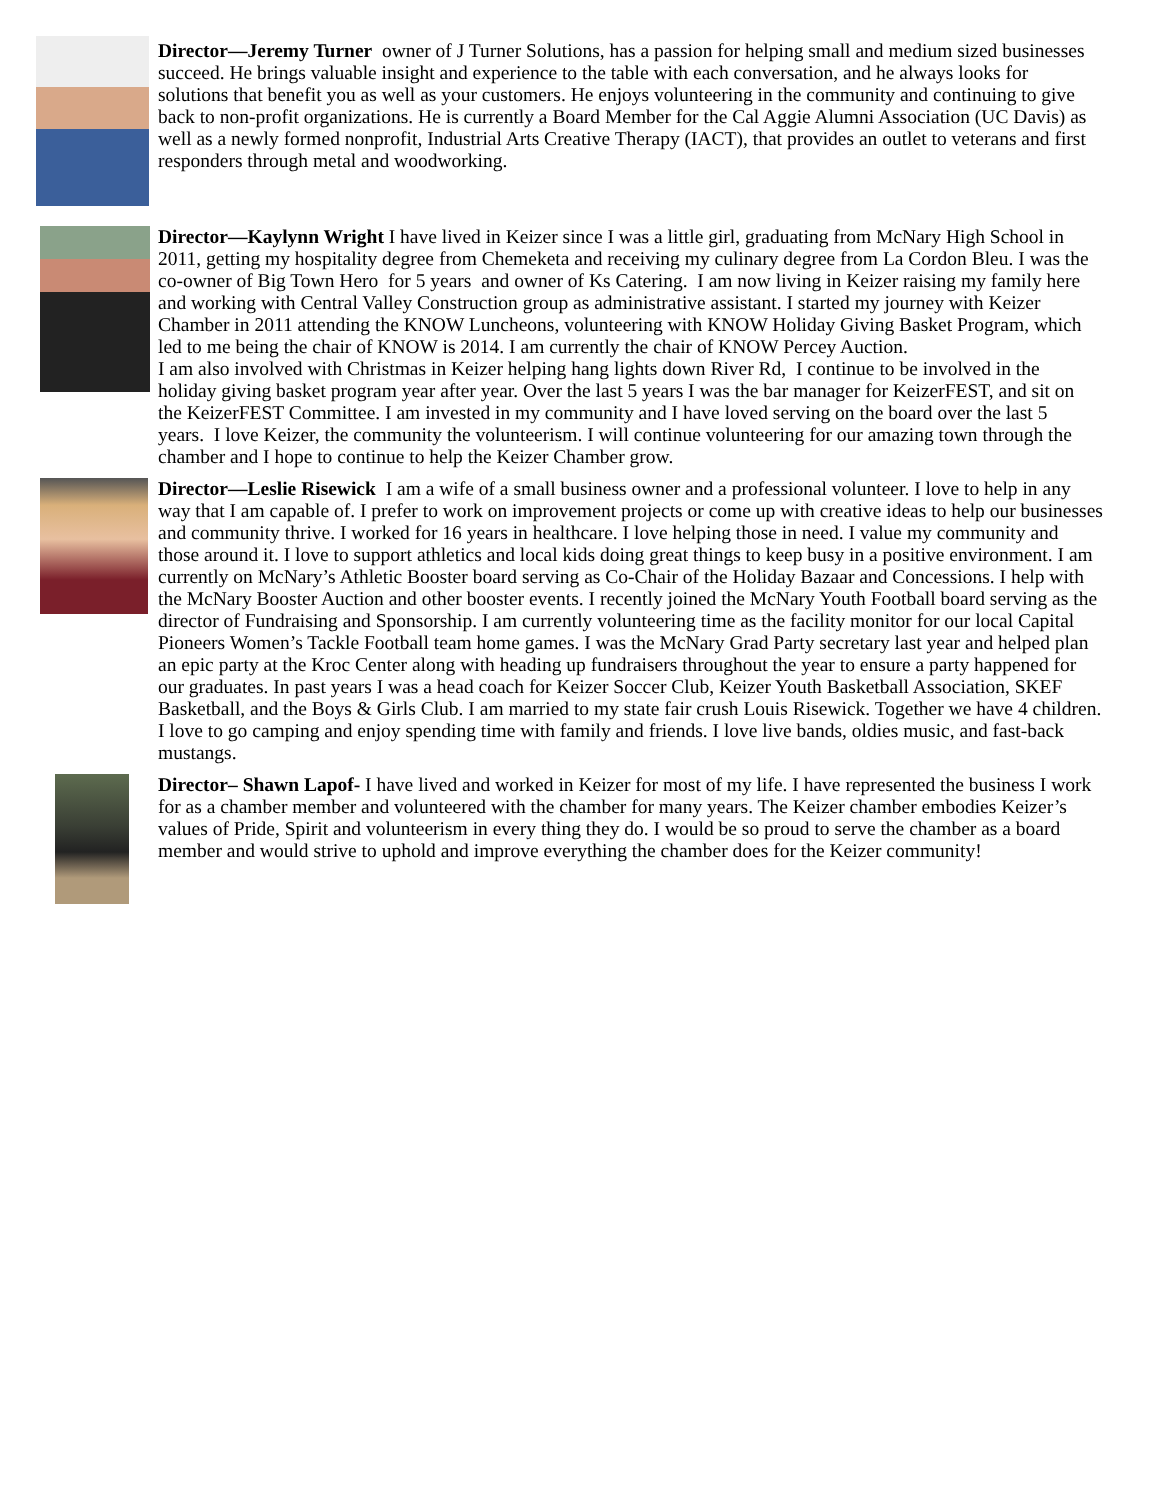Director—Jeremy Turner owner of J Turner Solutions, has a passion for helping small and medium sized businesses succeed. He brings valuable insight and experience to the table with each conversation, and he always looks for solutions that benefit you as well as your customers. He enjoys volunteering in the community and continuing to give back to non-profit organizations. He is currently a Board Member for the Cal Aggie Alumni Association (UC Davis) as well as a newly formed nonprofit, Industrial Arts Creative Therapy (IACT), that provides an outlet to veterans and first responders through metal and woodworking.
Director—Kaylynn Wright I have lived in Keizer since I was a little girl, graduating from McNary High School in 2011, getting my hospitality degree from Chemeketa and receiving my culinary degree from La Cordon Bleu. I was the co-owner of Big Town Hero for 5 years and owner of Ks Catering. I am now living in Keizer raising my family here and working with Central Valley Construction group as administrative assistant. I started my journey with Keizer Chamber in 2011 attending the KNOW Luncheons, volunteering with KNOW Holiday Giving Basket Program, which led to me being the chair of KNOW is 2014. I am currently the chair of KNOW Percey Auction.
I am also involved with Christmas in Keizer helping hang lights down River Rd, I continue to be involved in the holiday giving basket program year after year. Over the last 5 years I was the bar manager for KeizerFEST, and sit on the KeizerFEST Committee. I am invested in my community and I have loved serving on the board over the last 5 years. I love Keizer, the community the volunteerism. I will continue volunteering for our amazing town through the chamber and I hope to continue to help the Keizer Chamber grow.
Director—Leslie Risewick I am a wife of a small business owner and a professional volunteer. I love to help in any way that I am capable of. I prefer to work on improvement projects or come up with creative ideas to help our businesses and community thrive. I worked for 16 years in healthcare. I love helping those in need. I value my community and those around it. I love to support athletics and local kids doing great things to keep busy in a positive environment. I am currently on McNary’s Athletic Booster board serving as Co-Chair of the Holiday Bazaar and Concessions. I help with the McNary Booster Auction and other booster events. I recently joined the McNary Youth Football board serving as the director of Fundraising and Sponsorship. I am currently volunteering time as the facility monitor for our local Capital Pioneers Women’s Tackle Football team home games. I was the McNary Grad Party secretary last year and helped plan an epic party at the Kroc Center along with heading up fundraisers throughout the year to ensure a party happened for our graduates. In past years I was a head coach for Keizer Soccer Club, Keizer Youth Basketball Association, SKEF Basketball, and the Boys & Girls Club. I am married to my state fair crush Louis Risewick. Together we have 4 children. I love to go camping and enjoy spending time with family and friends. I love live bands, oldies music, and fast-back mustangs.
Director– Shawn Lapof- I have lived and worked in Keizer for most of my life. I have represented the business I work for as a chamber member and volunteered with the chamber for many years. The Keizer chamber embodies Keizer’s values of Pride, Spirit and volunteerism in every thing they do. I would be so proud to serve the chamber as a board member and would strive to uphold and improve everything the chamber does for the Keizer community!